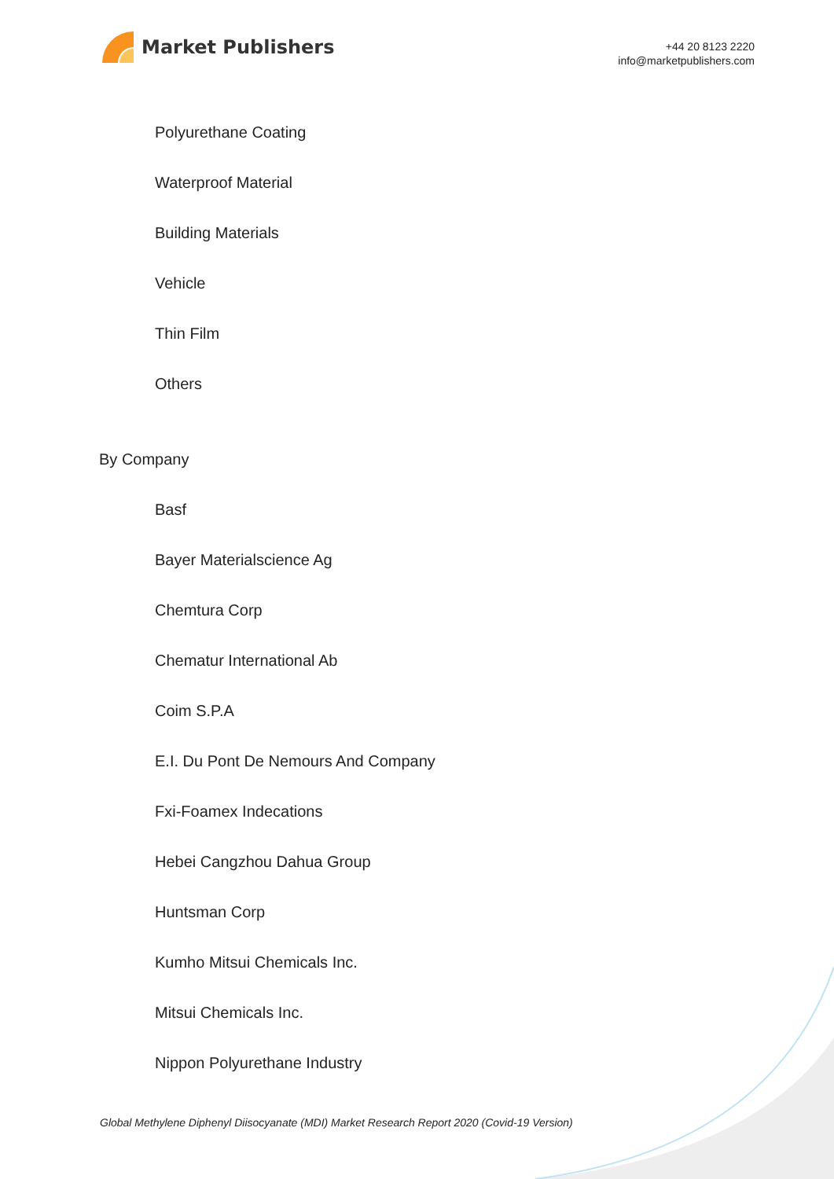Market Publishers
+44 20 8123 2220
info@marketpublishers.com
Polyurethane Coating
Waterproof Material
Building Materials
Vehicle
Thin Film
Others
By Company
Basf
Bayer Materialscience Ag
Chemtura Corp
Chematur International Ab
Coim S.P.A
E.I. Du Pont De Nemours And Company
Fxi-Foamex Indecations
Hebei Cangzhou Dahua Group
Huntsman Corp
Kumho Mitsui Chemicals Inc.
Mitsui Chemicals Inc.
Nippon Polyurethane Industry
Global Methylene Diphenyl Diisocyanate (MDI) Market Research Report 2020 (Covid-19 Version)